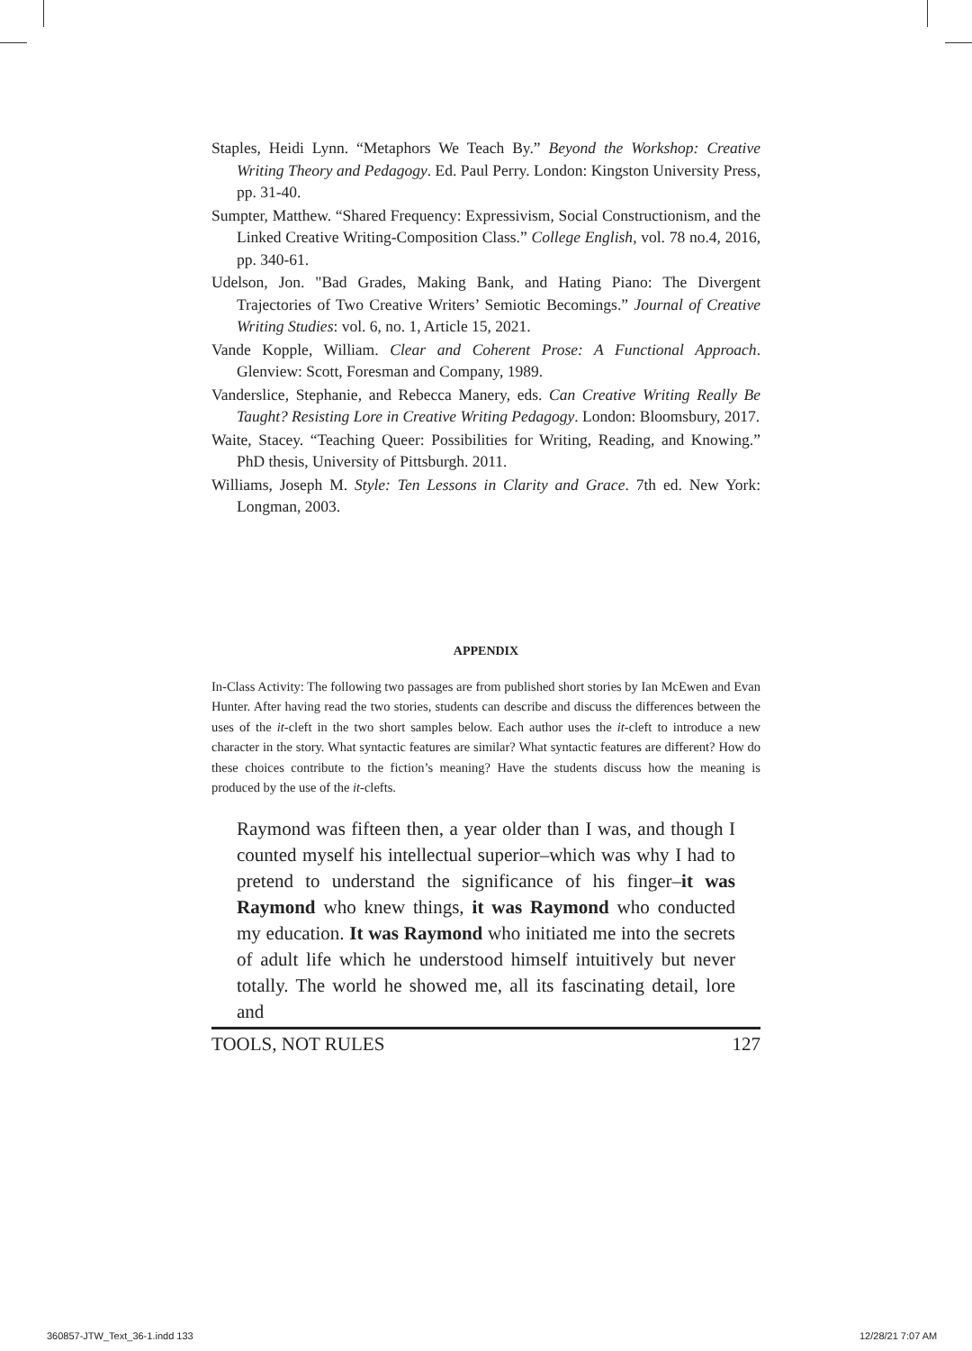Staples, Heidi Lynn. “Metaphors We Teach By.” Beyond the Workshop: Creative Writing Theory and Pedagogy. Ed. Paul Perry. London: Kingston University Press, pp. 31-40.
Sumpter, Matthew. “Shared Frequency: Expressivism, Social Constructionism, and the Linked Creative Writing-Composition Class.” College English, vol. 78 no.4, 2016, pp. 340-61.
Udelson, Jon. "Bad Grades, Making Bank, and Hating Piano: The Divergent Trajectories of Two Creative Writers’ Semiotic Becomings.” Journal of Creative Writing Studies: vol. 6, no. 1, Article 15, 2021.
Vande Kopple, William. Clear and Coherent Prose: A Functional Approach. Glenview: Scott, Foresman and Company, 1989.
Vanderslice, Stephanie, and Rebecca Manery, eds. Can Creative Writing Really Be Taught? Resisting Lore in Creative Writing Pedagogy. London: Bloomsbury, 2017.
Waite, Stacey. “Teaching Queer: Possibilities for Writing, Reading, and Knowing.” PhD thesis, University of Pittsburgh. 2011.
Williams, Joseph M. Style: Ten Lessons in Clarity and Grace. 7th ed. New York: Longman, 2003.
APPENDIX
In-Class Activity: The following two passages are from published short stories by Ian McEwen and Evan Hunter. After having read the two stories, students can describe and discuss the differences between the uses of the it-cleft in the two short samples below. Each author uses the it-cleft to introduce a new character in the story. What syntactic features are similar? What syntactic features are different? How do these choices contribute to the fiction’s meaning? Have the students discuss how the meaning is produced by the use of the it-clefts.
Raymond was fifteen then, a year older than I was, and though I counted myself his intellectual superior–which was why I had to pretend to understand the significance of his finger–it was Raymond who knew things, it was Raymond who conducted my education. It was Raymond who initiated me into the secrets of adult life which he understood himself intuitively but never totally. The world he showed me, all its fascinating detail, lore and
TOOLS, NOT RULES 127
360857-JTW_Text_36-1.indd 133 12/28/21 7:07 AM